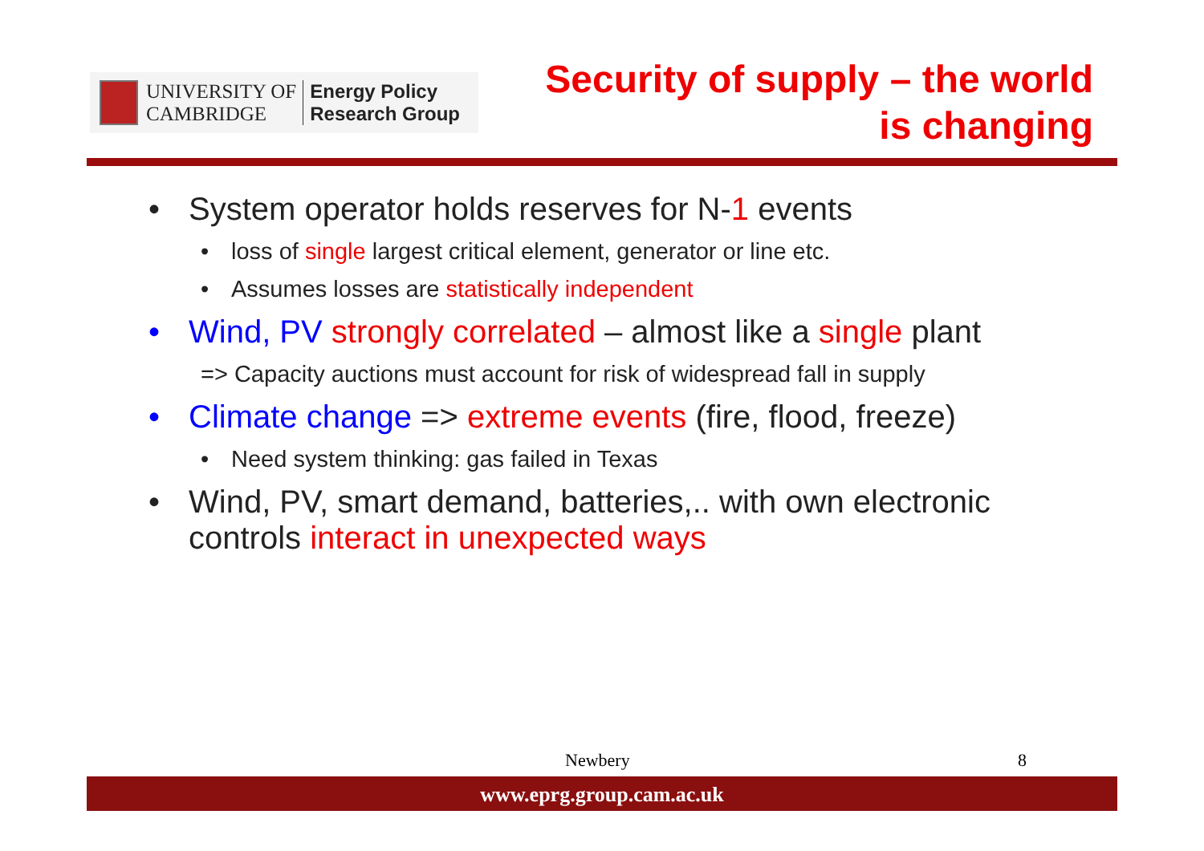UNIVERSITY OF
CAMBRIDGE
Energy Policy
Research Group
Security of supply – the world
is changing
• System operator holds reserves for N-1 events
• loss of single largest critical element, generator or line etc.
• Assumes losses are statistically independent
• Wind, PV strongly correlated – almost like a single plant
=> Capacity auctions must account for risk of widespread fall in supply
• Climate change => extreme events (fire, flood, freeze)
• Need system thinking: gas failed in Texas
• Wind, PV, smart demand, batteries,.. with own electronic
controls interact in unexpected ways
Newbery 8
www.eprg.group.cam.ac.uk